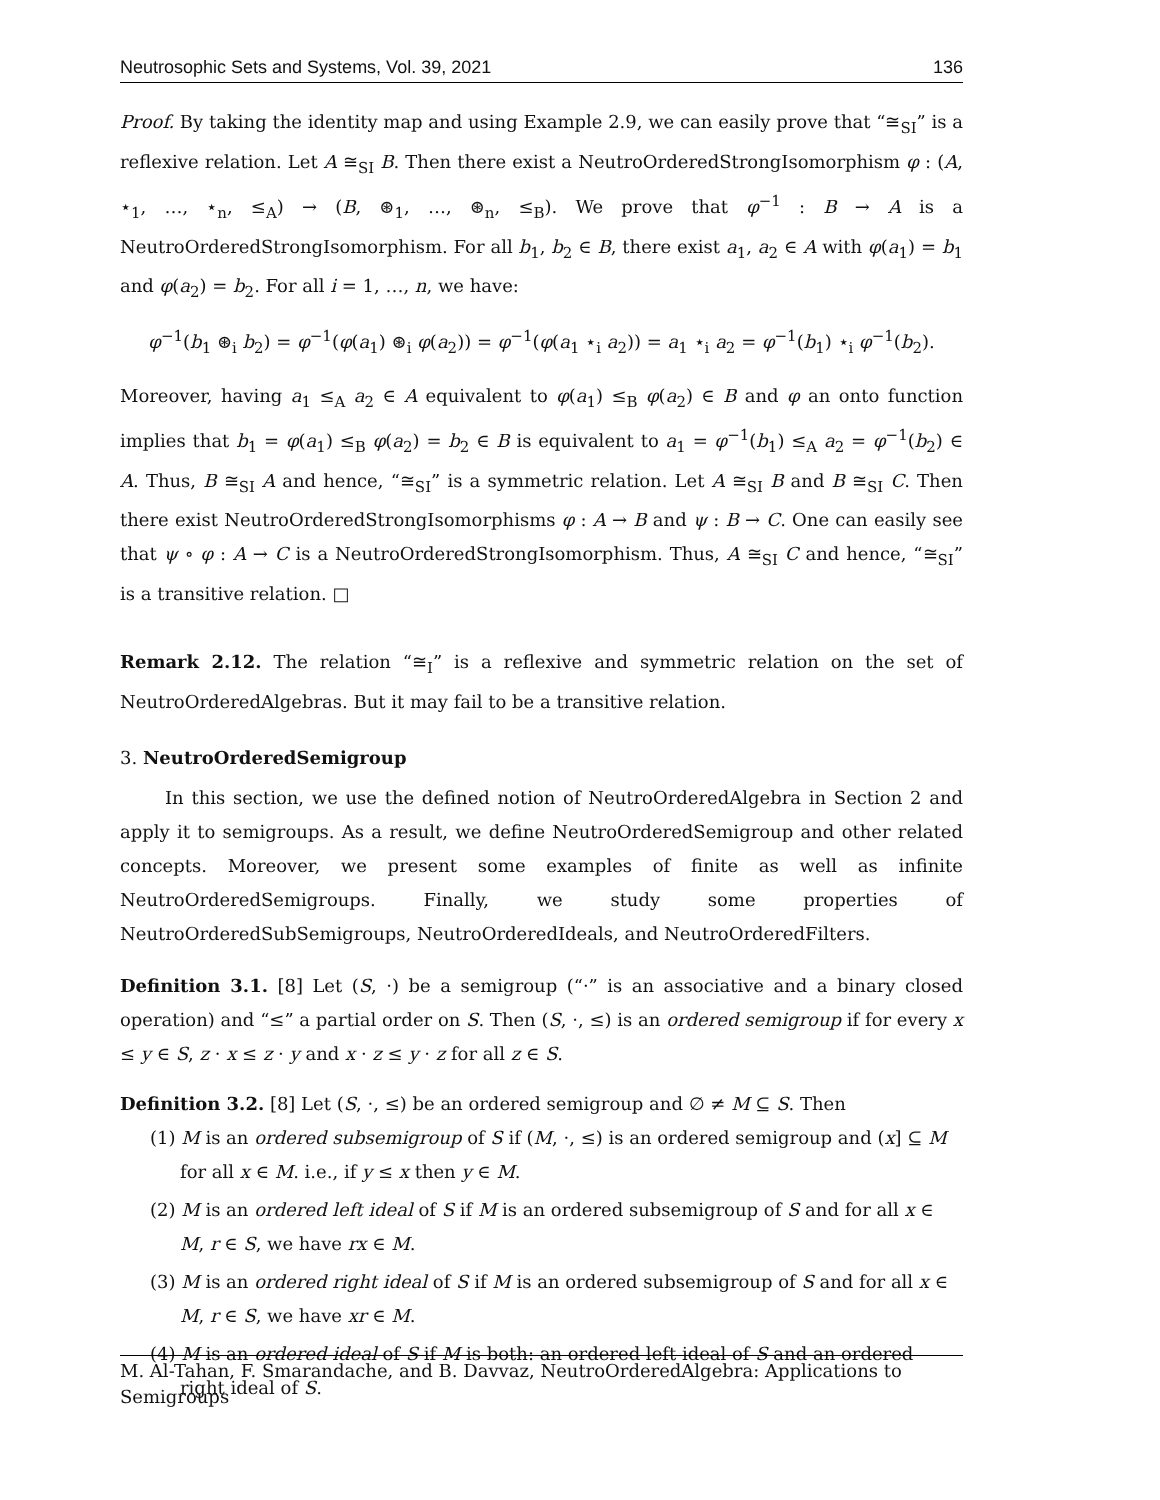Neutrosophic Sets and Systems, Vol. 39, 2021 136
Proof. By taking the identity map and using Example 2.9, we can easily prove that “≅<sub>SI</sub>” is a reflexive relation. Let A ≅<sub>SI</sub> B. Then there exist a NeutroOrderedStrongIsomorphism φ : (A, ⋆<sub>1</sub>, …, ⋆<sub>n</sub>, ≤<sub>A</sub>) → (B, ⊛<sub>1</sub>, …, ⊛<sub>n</sub>, ≤<sub>B</sub>). We prove that φ<sup>−1</sup> : B → A is a NeutroOrderedStrongIsomorphism. For all b<sub>1</sub>, b<sub>2</sub> ∈ B, there exist a<sub>1</sub>, a<sub>2</sub> ∈ A with φ(a<sub>1</sub>) = b<sub>1</sub> and φ(a<sub>2</sub>) = b<sub>2</sub>. For all i = 1, …, n, we have:
φ<sup>−1</sup>(b<sub>1</sub> ⊛<sub>i</sub> b<sub>2</sub>) = φ<sup>−1</sup>(φ(a<sub>1</sub>) ⊛<sub>i</sub> φ(a<sub>2</sub>)) = φ<sup>−1</sup>(φ(a<sub>1</sub> ⋆<sub>i</sub> a<sub>2</sub>)) = a<sub>1</sub> ⋆<sub>i</sub> a<sub>2</sub> = φ<sup>−1</sup>(b<sub>1</sub>) ⋆<sub>i</sub> φ<sup>−1</sup>(b<sub>2</sub>).
Moreover, having a<sub>1</sub> ≤<sub>A</sub> a<sub>2</sub> ∈ A equivalent to φ(a<sub>1</sub>) ≤<sub>B</sub> φ(a<sub>2</sub>) ∈ B and φ an onto function implies that b<sub>1</sub> = φ(a<sub>1</sub>) ≤<sub>B</sub> φ(a<sub>2</sub>) = b<sub>2</sub> ∈ B is equivalent to a<sub>1</sub> = φ<sup>−1</sup>(b<sub>1</sub>) ≤<sub>A</sub> a<sub>2</sub> = φ<sup>−1</sup>(b<sub>2</sub>) ∈ A. Thus, B ≅<sub>SI</sub> A and hence, “≅<sub>SI</sub>” is a symmetric relation. Let A ≅<sub>SI</sub> B and B ≅<sub>SI</sub> C. Then there exist NeutroOrderedStrongIsomorphisms φ : A → B and ψ : B → C. One can easily see that ψ ∘ φ : A → C is a NeutroOrderedStrongIsomorphism. Thus, A ≅<sub>SI</sub> C and hence, “≅<sub>SI</sub>” is a transitive relation. □
Remark 2.12. The relation “≅<sub>I</sub>” is a reflexive and symmetric relation on the set of NeutroOrderedAlgebras. But it may fail to be a transitive relation.
3. NeutroOrderedSemigroup
In this section, we use the defined notion of NeutroOrderedAlgebra in Section 2 and apply it to semigroups. As a result, we define NeutroOrderedSemigroup and other related concepts. Moreover, we present some examples of finite as well as infinite NeutroOrderedSemigroups. Finally, we study some properties of NeutroOrderedSubSemigroups, NeutroOrderedIdeals, and NeutroOrderedFilters.
Definition 3.1. [8] Let (S, ·) be a semigroup (“·” is an associative and a binary closed operation) and “≤” a partial order on S. Then (S, ·, ≤) is an ordered semigroup if for every x ≤ y ∈ S, z · x ≤ z · y and x · z ≤ y · z for all z ∈ S.
Definition 3.2. [8] Let (S, ·, ≤) be an ordered semigroup and ∅ ≠ M ⊆ S. Then
(1) M is an ordered subsemigroup of S if (M, ·, ≤) is an ordered semigroup and (x] ⊆ M for all x ∈ M. i.e., if y ≤ x then y ∈ M.
(2) M is an ordered left ideal of S if M is an ordered subsemigroup of S and for all x ∈ M, r ∈ S, we have rx ∈ M.
(3) M is an ordered right ideal of S if M is an ordered subsemigroup of S and for all x ∈ M, r ∈ S, we have xr ∈ M.
(4) M is an ordered ideal of S if M is both: an ordered left ideal of S and an ordered right ideal of S.
M. Al-Tahan, F. Smarandache, and B. Davvaz, NeutroOrderedAlgebra: Applications to Semigroups